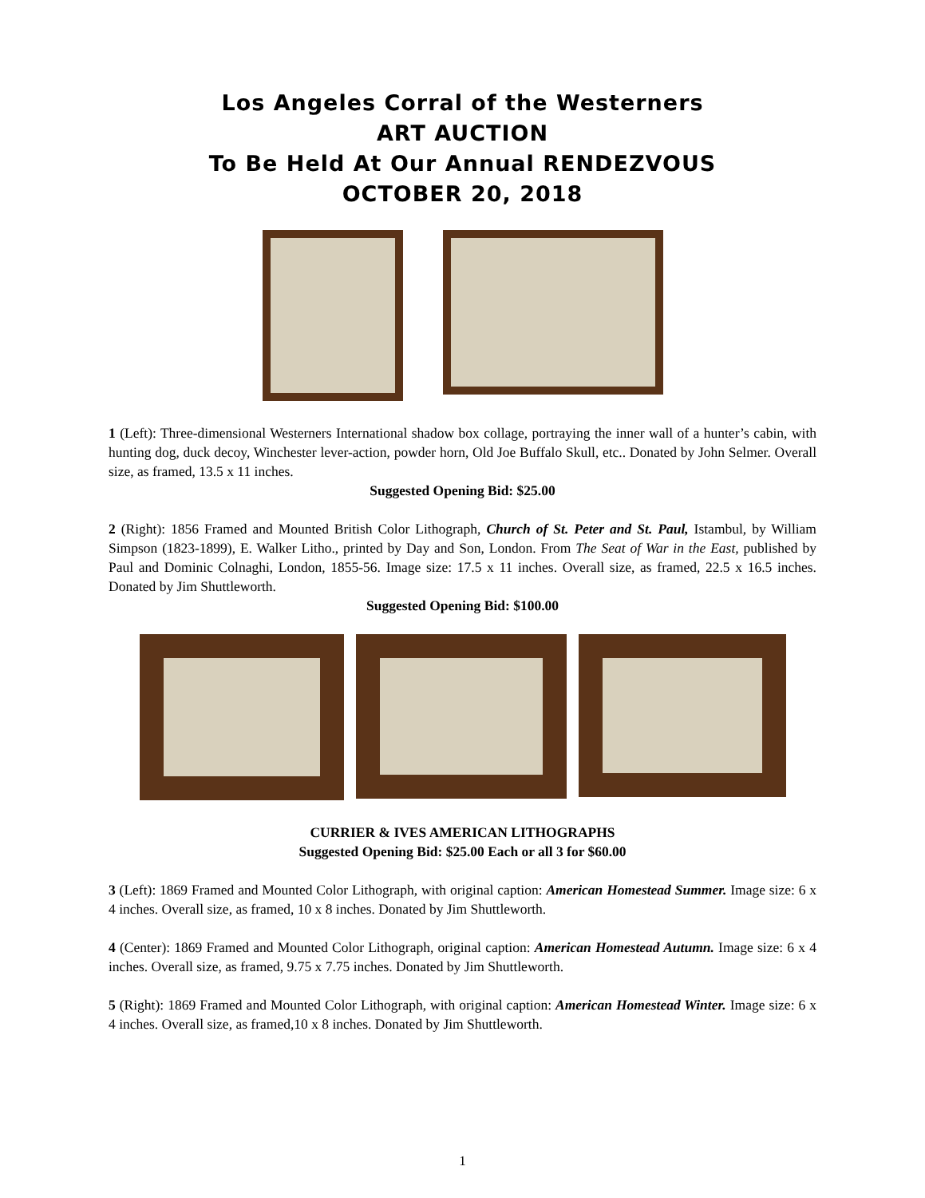Los Angeles Corral of the Westerners
ART AUCTION
To Be Held At Our Annual RENDEZVOUS
OCTOBER 20, 2018
1 (Left): Three-dimensional Westerners International shadow box collage, portraying the inner wall of a hunter’s cabin, with hunting dog, duck decoy, Winchester lever-action, powder horn, Old Joe Buffalo Skull, etc.. Donated by John Selmer. Overall size, as framed, 13.5 x 11 inches.
Suggested Opening Bid: $25.00
2 (Right): 1856 Framed and Mounted British Color Lithograph, Church of St. Peter and St. Paul, Istambul, by William Simpson (1823-1899), E. Walker Litho., printed by Day and Son, London. From The Seat of War in the East, published by Paul and Dominic Colnaghi, London, 1855-56. Image size: 17.5 x 11 inches. Overall size, as framed, 22.5 x 16.5 inches. Donated by Jim Shuttleworth.
Suggested Opening Bid: $100.00
CURRIER & IVES AMERICAN LITHOGRAPHS
Suggested Opening Bid: $25.00 Each or all 3 for $60.00
3 (Left): 1869 Framed and Mounted Color Lithograph, with original caption: American Homestead Summer. Image size: 6 x 4 inches. Overall size, as framed, 10 x 8 inches. Donated by Jim Shuttleworth.
4 (Center): 1869 Framed and Mounted Color Lithograph, original caption: American Homestead Autumn. Image size: 6 x 4 inches. Overall size, as framed, 9.75 x 7.75 inches. Donated by Jim Shuttleworth.
5 (Right): 1869 Framed and Mounted Color Lithograph, with original caption: American Homestead Winter. Image size: 6 x 4 inches. Overall size, as framed,10 x 8 inches. Donated by Jim Shuttleworth.
1